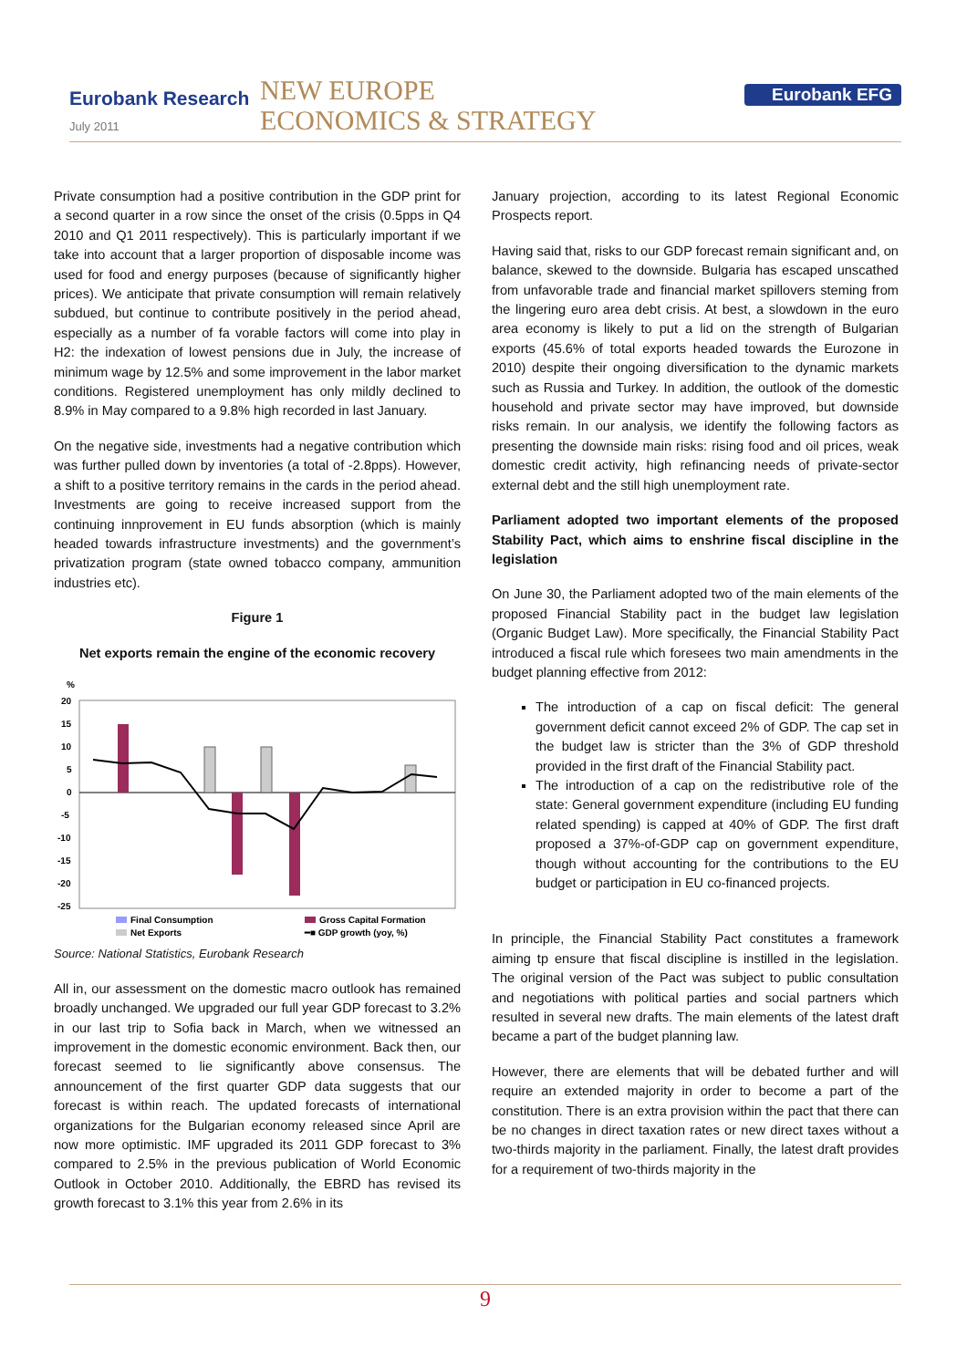Eurobank Research
July 2011
NEW EUROPE
ECONOMICS & STRATEGY
Eurobank EFG
Private consumption had a positive contribution in the GDP print for a second quarter in a row since the onset of the crisis (0.5pps in Q4 2010 and Q1 2011 respectively). This is particularly important if we take into account that a larger proportion of disposable income was used for food and energy purposes (because of significantly higher prices). We anticipate that private consumption will remain relatively subdued, but continue to contribute positively in the period ahead, especially as a number of fa vorable factors will come into play in H2: the indexation of lowest pensions due in July, the increase of minimum wage by 12.5% and some improvement in the labor market conditions. Registered unemployment has only mildly declined to 8.9% in May compared to a 9.8% high recorded in last January.
On the negative side, investments had a negative contribution which was further pulled down by inventories (a total of -2.8pps). However, a shift to a positive territory remains in the cards in the period ahead. Investments are going to receive increased support from the continuing innprovement in EU funds absorption (which is mainly headed towards infrastructure investments) and the government’s privatization program (state owned tobacco company, ammunition industries etc).
Figure 1
Net exports remain the engine of the economic recovery
%
20
15
10
5
0
-5
-10
-15
-20
-25
Final Consumption
Gross Capital Formation
Net Exports
━■ GDP growth (yoy, %)
Source: National Statistics, Eurobank Research
All in, our assessment on the domestic macro outlook has remained broadly unchanged. We upgraded our full year GDP forecast to 3.2% in our last trip to Sofia back in March, when we witnessed an improvement in the domestic economic environment. Back then, our forecast seemed to lie significantly above consensus. The announcement of the first quarter GDP data suggests that our forecast is within reach. The updated forecasts of international organizations for the Bulgarian economy released since April are now more optimistic. IMF upgraded its 2011 GDP forecast to 3% compared to 2.5% in the previous publication of World Economic Outlook in October 2010. Additionally, the EBRD has revised its growth forecast to 3.1% this year from 2.6% in its
January projection, according to its latest Regional Economic Prospects report.
Having said that, risks to our GDP forecast remain significant and, on balance, skewed to the downside. Bulgaria has escaped unscathed from unfavorable trade and financial market spillovers steming from the lingering euro area debt crisis. At best, a slowdown in the euro area economy is likely to put a lid on the strength of Bulgarian exports (45.6% of total exports headed towards the Eurozone in 2010) despite their ongoing diversification to the dynamic markets such as Russia and Turkey. In addition, the outlook of the domestic household and private sector may have improved, but downside risks remain. In our analysis, we identify the following factors as presenting the downside main risks: rising food and oil prices, weak domestic credit activity, high refinancing needs of private-sector external debt and the still high unemployment rate.
Parliament adopted two important elements of the proposed Stability Pact, which aims to enshrine fiscal discipline in the legislation
On June 30, the Parliament adopted two of the main elements of the proposed Financial Stability pact in the budget law legislation (Organic Budget Law). More specifically, the Financial Stability Pact introduced a fiscal rule which foresees two main amendments in the budget planning effective from 2012:
The introduction of a cap on fiscal deficit: The general government deficit cannot exceed 2% of GDP. The cap set in the budget law is stricter than the 3% of GDP threshold provided in the first draft of the Financial Stability pact.
The introduction of a cap on the redistributive role of the state: General government expenditure (including EU funding related spending) is capped at 40% of GDP. The first draft proposed a 37%-of-GDP cap on government expenditure, though without accounting for the contributions to the EU budget or participation in EU co-financed projects.
In principle, the Financial Stability Pact constitutes a framework aiming tp ensure that fiscal discipline is instilled in the legislation. The original version of the Pact was subject to public consultation and negotiations with political parties and social partners which resulted in several new drafts. The main elements of the latest draft became a part of the budget planning law.
However, there are elements that will be debated further and will require an extended majority in order to become a part of the constitution. There is an extra provision within the pact that there can be no changes in direct taxation rates or new direct taxes without a two-thirds majority in the parliament. Finally, the latest draft provides for a requirement of two-thirds majority in the
9